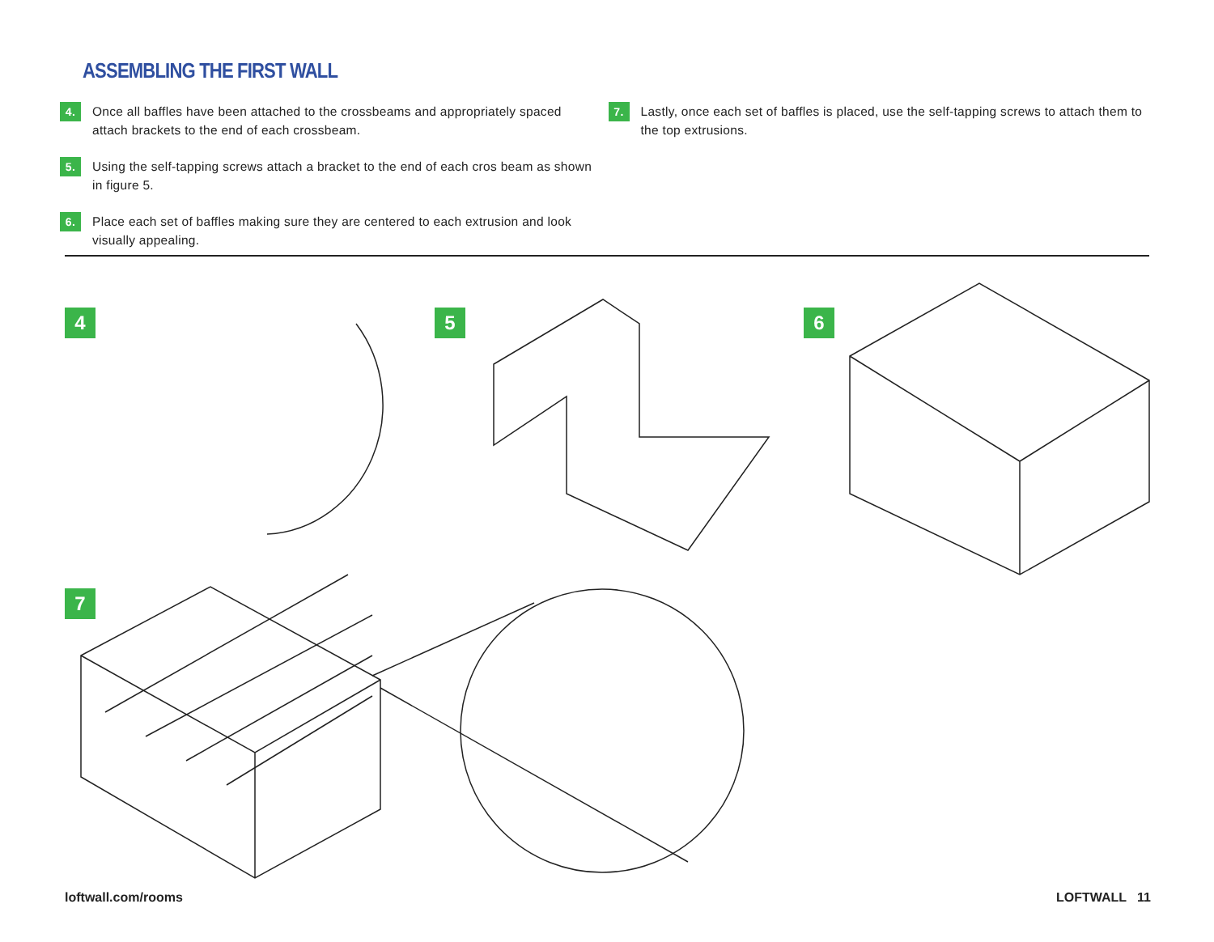ASSEMBLING THE FIRST WALL
4. Once all baffles have been attached to the crossbeams and appropriately spaced attach brackets to the end of each crossbeam.
5. Using the self-tapping screws attach a bracket to the end of each cros beam as shown in figure 5.
6. Place each set of baffles making sure they are centered to each extrusion and look visually appealing.
7. Lastly, once each set of baffles is placed, use the self-tapping screws to attach them to the top extrusions.
4 5 6
7
loftwall.com/rooms LOFTWALL 11